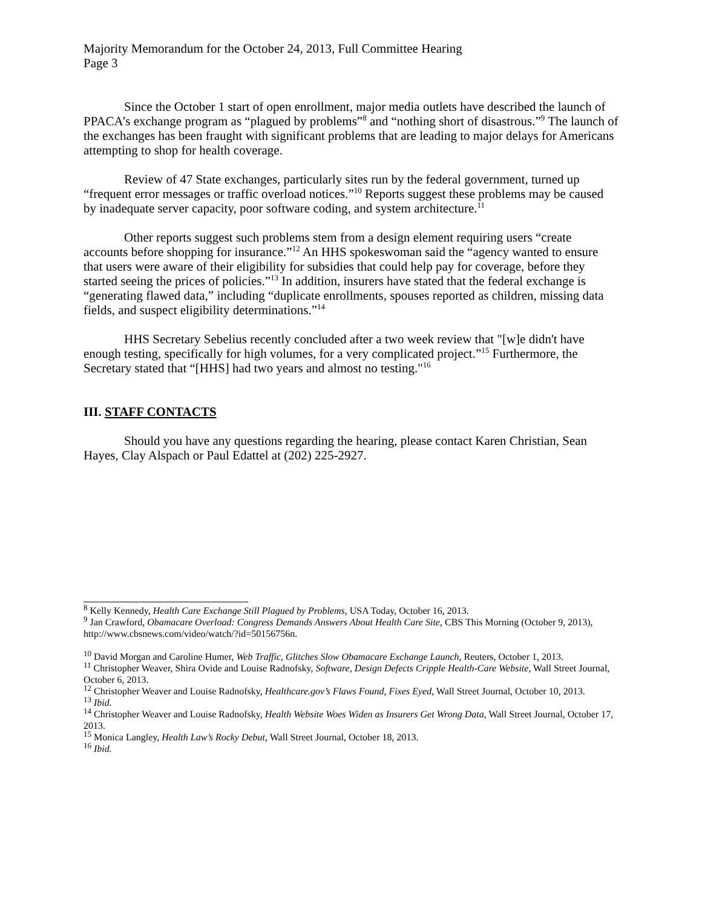Majority Memorandum for the October 24, 2013, Full Committee Hearing
Page 3
Since the October 1 start of open enrollment, major media outlets have described the launch of PPACA’s exchange program as “plagued by problems”<sup>8</sup> and “nothing short of disastrous.”<sup>9</sup> The launch of the exchanges has been fraught with significant problems that are leading to major delays for Americans attempting to shop for health coverage.
Review of 47 State exchanges, particularly sites run by the federal government, turned up “frequent error messages or traffic overload notices.”<sup>10</sup> Reports suggest these problems may be caused by inadequate server capacity, poor software coding, and system architecture.<sup>11</sup>
Other reports suggest such problems stem from a design element requiring users “create accounts before shopping for insurance.”<sup>12</sup> An HHS spokeswoman said the “agency wanted to ensure that users were aware of their eligibility for subsidies that could help pay for coverage, before they started seeing the prices of policies.”<sup>13</sup> In addition, insurers have stated that the federal exchange is “generating flawed data,” including “duplicate enrollments, spouses reported as children, missing data fields, and suspect eligibility determinations.”<sup>14</sup>
HHS Secretary Sebelius recently concluded after a two week review that "[w]e didn't have enough testing, specifically for high volumes, for a very complicated project.”<sup>15</sup> Furthermore, the Secretary stated that “[HHS] had two years and almost no testing."<sup>16</sup>
III. STAFF CONTACTS
Should you have any questions regarding the hearing, please contact Karen Christian, Sean Hayes, Clay Alspach or Paul Edattel at (202) 225-2927.
<sup>8</sup> Kelly Kennedy, Health Care Exchange Still Plagued by Problems, USA Today, October 16, 2013.
<sup>9</sup> Jan Crawford, Obamacare Overload: Congress Demands Answers About Health Care Site, CBS This Morning (October 9, 2013), http://www.cbsnews.com/video/watch/?id=50156756n.
<sup>10</sup> David Morgan and Caroline Humer, Web Traffic, Glitches Slow Obamacare Exchange Launch, Reuters, October 1, 2013.
<sup>11</sup> Christopher Weaver, Shira Ovide and Louise Radnofsky, Software, Design Defects Cripple Health-Care Website, Wall Street Journal, October 6, 2013.
<sup>12</sup> Christopher Weaver and Louise Radnofsky, Healthcare.gov’s Flaws Found, Fixes Eyed, Wall Street Journal, October 10, 2013.
<sup>13</sup> Ibid.
<sup>14</sup> Christopher Weaver and Louise Radnofsky, Health Website Woes Widen as Insurers Get Wrong Data, Wall Street Journal, October 17, 2013.
<sup>15</sup> Monica Langley, Health Law’s Rocky Debut, Wall Street Journal, October 18, 2013.
<sup>16</sup> Ibid.